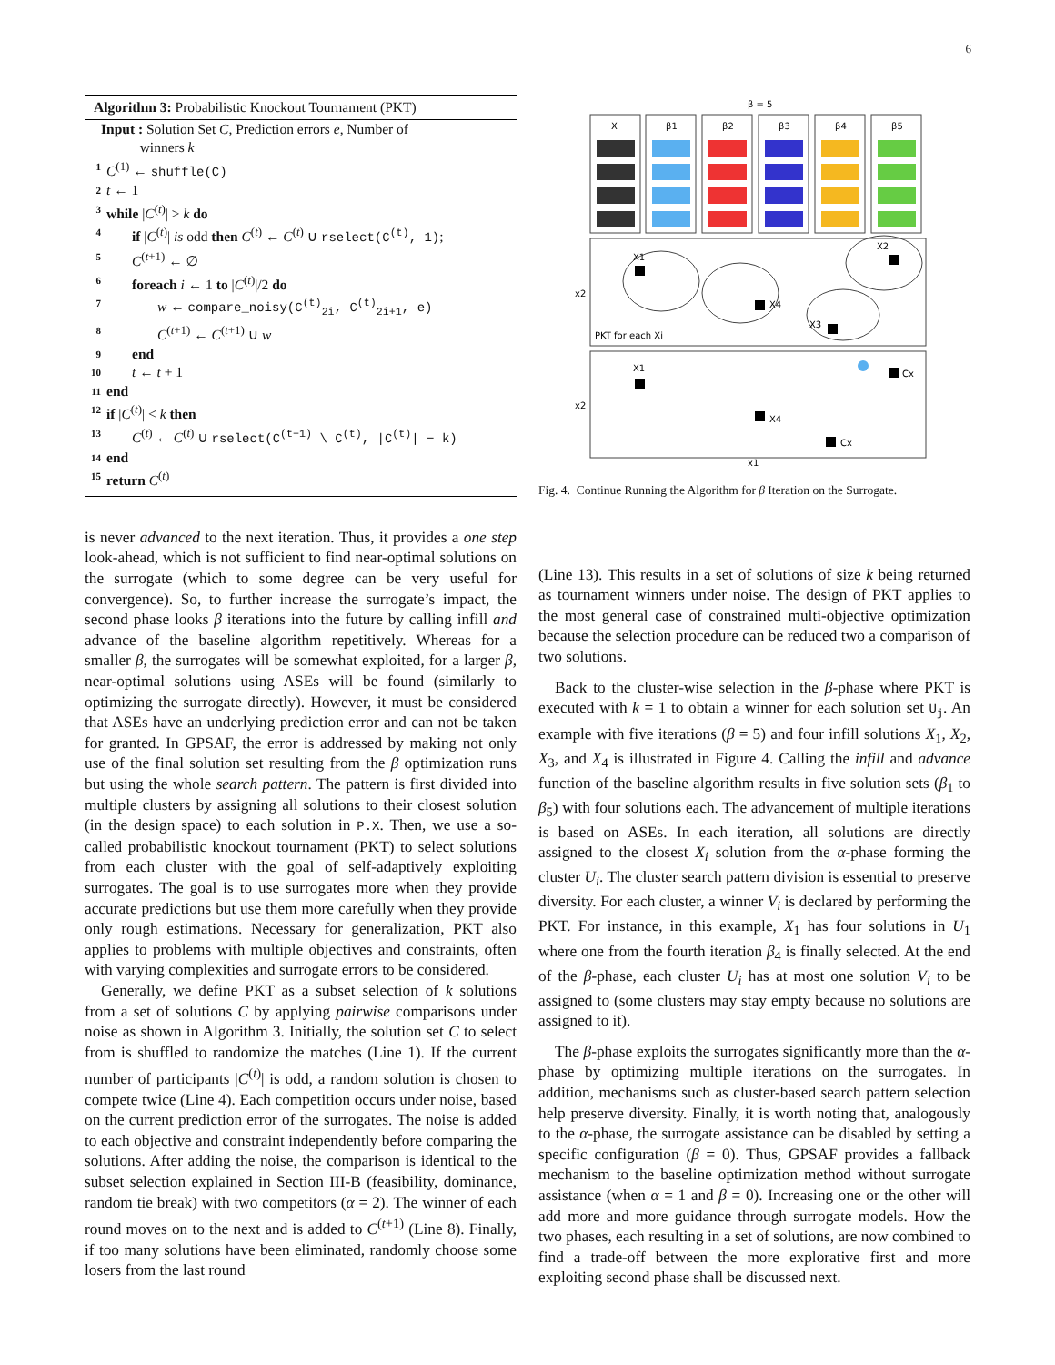6
Algorithm 3: Probabilistic Knockout Tournament (PKT)
Input : Solution Set C, Prediction errors e, Number of
winners k
1 C<sup>(1)</sup> ← shuffle(C)
2 t ← 1
3 while |C<sup>(t)</sup>| > k do
4 if |C<sup>(t)</sup>| is odd then C<sup>(t)</sup> ← C<sup>(t)</sup> ∪ rselect(C<sup>(t)</sup>, 1);
5 C<sup>(t+1)</sup> ← ∅
6 foreach i ← 1 to |C<sup>(t)</sup>|/2 do
7 w ← compare_noisy(C<sup>(t)</sup><sub>2i</sub>, C<sup>(t)</sup><sub>2i+1</sub>, e)
8 C<sup>(t+1)</sup> ← C<sup>(t+1)</sup> ∪ w
9 end
10 t ← t + 1
11 end
12 if |C<sup>(t)</sup>| < k then
13 C<sup>(t)</sup> ← C<sup>(t)</sup> ∪ rselect(C<sup>(t−1)</sup> \ C<sup>(t)</sup>, |C<sup>(t)</sup>| − k)
14 end
15 return C<sup>(t)</sup>
is never advanced to the next iteration. Thus, it provides a one step look-ahead, which is not sufficient to find near-optimal solutions on the surrogate (which to some degree can be very useful for convergence). So, to further increase the surrogate’s impact, the second phase looks β iterations into the future by calling infill and advance of the baseline algorithm repetitively. Whereas for a smaller β, the surrogates will be somewhat exploited, for a larger β, near-optimal solutions using ASEs will be found (similarly to optimizing the surrogate directly). However, it must be considered that ASEs have an underlying prediction error and can not be taken for granted. In GPSAF, the error is addressed by making not only use of the final solution set resulting from the β optimization runs but using the whole search pattern. The pattern is first divided into multiple clusters by assigning all solutions to their closest solution (in the design space) to each solution in P.X. Then, we use a so-called probabilistic knockout tournament (PKT) to select solutions from each cluster with the goal of self-adaptively exploiting surrogates. The goal is to use surrogates more when they provide accurate predictions but use them more carefully when they provide only rough estimations. Necessary for generalization, PKT also applies to problems with multiple objectives and constraints, often with varying complexities and surrogate errors to be considered.
Generally, we define PKT as a subset selection of k solutions from a set of solutions C by applying pairwise comparisons under noise as shown in Algorithm 3. Initially, the solution set C to select from is shuffled to randomize the matches (Line 1). If the current number of participants |C<sup>(t)</sup>| is odd, a random solution is chosen to compete twice (Line 4). Each competition occurs under noise, based on the current prediction error of the surrogates. The noise is added to each objective and constraint independently before comparing the solutions. After adding the noise, the comparison is identical to the subset selection explained in Section III-B (feasibility, dominance, random tie break) with two competitors (α = 2). The winner of each round moves on to the next and is added to C<sup>(t+1)</sup> (Line 8). Finally, if too many solutions have been eliminated, randomly choose some losers from the last round
β = 5
X
β1
β2
β3
β4
β5
x2
x2
x1
PKT for each Xi
X1
X4
X3
X2
X1
X4
Cx
Cx
Fig. 4. Continue Running the Algorithm for β Iteration on the Surrogate.
(Line 13). This results in a set of solutions of size k being returned as tournament winners under noise. The design of PKT applies to the most general case of constrained multi-objective optimization because the selection procedure can be reduced two a comparison of two solutions.
Back to the cluster-wise selection in the β-phase where PKT is executed with k = 1 to obtain a winner for each solution set U<sub>j</sub>. An example with five iterations (β = 5) and four infill solutions X<sub>1</sub>, X<sub>2</sub>, X<sub>3</sub>, and X<sub>4</sub> is illustrated in Figure 4. Calling the infill and advance function of the baseline algorithm results in five solution sets (β<sub>1</sub> to β<sub>5</sub>) with four solutions each. The advancement of multiple iterations is based on ASEs. In each iteration, all solutions are directly assigned to the closest X<sub>i</sub> solution from the α-phase forming the cluster U<sub>i</sub>. The cluster search pattern division is essential to preserve diversity. For each cluster, a winner V<sub>i</sub> is declared by performing the PKT. For instance, in this example, X<sub>1</sub> has four solutions in U<sub>1</sub> where one from the fourth iteration β<sub>4</sub> is finally selected. At the end of the β-phase, each cluster U<sub>i</sub> has at most one solution V<sub>i</sub> to be assigned to (some clusters may stay empty because no solutions are assigned to it).
The β-phase exploits the surrogates significantly more than the α-phase by optimizing multiple iterations on the surrogates. In addition, mechanisms such as cluster-based search pattern selection help preserve diversity. Finally, it is worth noting that, analogously to the α-phase, the surrogate assistance can be disabled by setting a specific configuration (β = 0). Thus, GPSAF provides a fallback mechanism to the baseline optimization method without surrogate assistance (when α = 1 and β = 0). Increasing one or the other will add more and more guidance through surrogate models. How the two phases, each resulting in a set of solutions, are now combined to find a trade-off between the more explorative first and more exploiting second phase shall be discussed next.